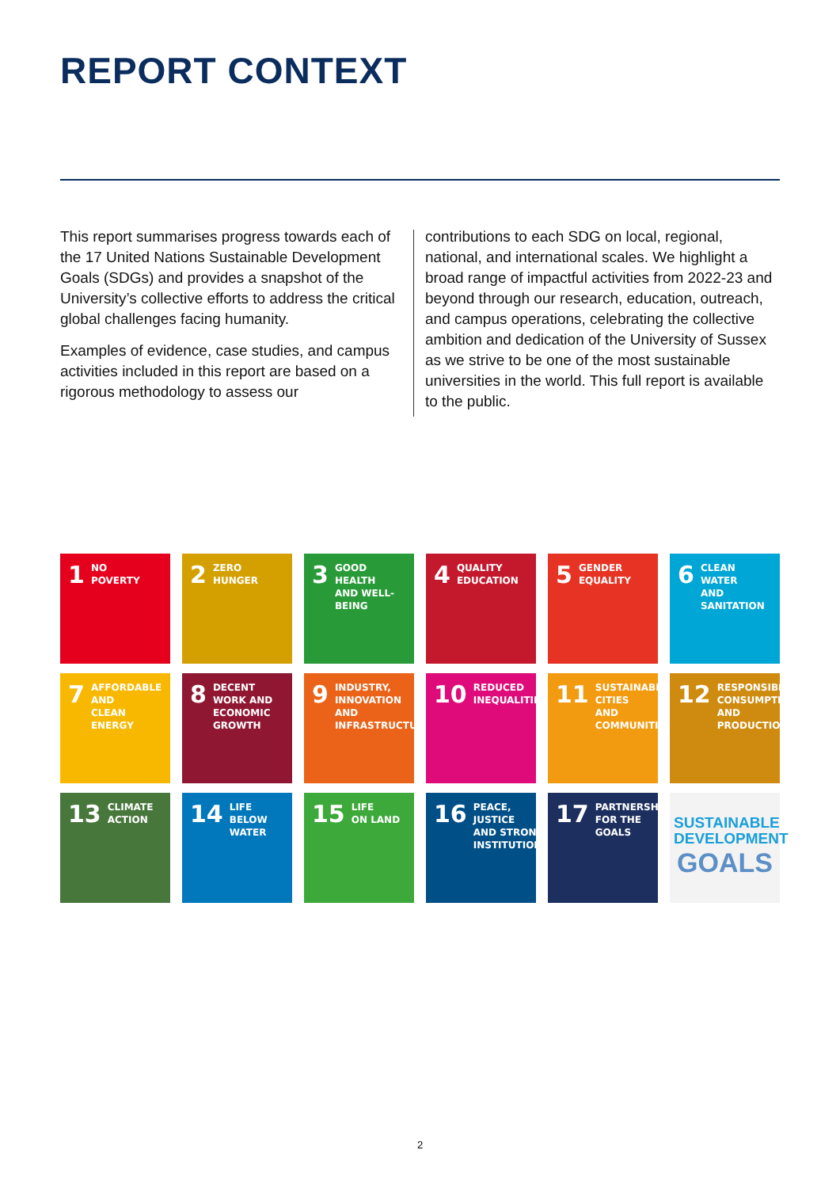REPORT CONTEXT
This report summarises progress towards each of the 17 United Nations Sustainable Development Goals (SDGs) and provides a snapshot of the University’s collective efforts to address the critical global challenges facing humanity.
Examples of evidence, case studies, and campus activities included in this report are based on a rigorous methodology to assess our
contributions to each SDG on local, regional, national, and international scales. We highlight a broad range of impactful activities from 2022-23 and beyond through our research, education, outreach, and campus operations, celebrating the collective ambition and dedication of the University of Sussex as we strive to be one of the most sustainable universities in the world. This full report is available to the public.
1 NO
POVERTY
2 ZERO
HUNGER
3 GOOD HEALTH
AND WELL-BEING
4 QUALITY
EDUCATION
5 GENDER
EQUALITY
6 CLEAN WATER
AND SANITATION
7 AFFORDABLE AND
CLEAN ENERGY
8 DECENT WORK AND
ECONOMIC GROWTH
9 INDUSTRY, INNOVATION
AND INFRASTRUCTURE
10 REDUCED
INEQUALITIES
11 SUSTAINABLE CITIES
AND COMMUNITIES
12 RESPONSIBLE
CONSUMPTION
AND PRODUCTION
13 CLIMATE
ACTION
14 LIFE
BELOW WATER
15 LIFE
ON LAND
16 PEACE, JUSTICE
AND STRONG
INSTITUTIONS
17 PARTNERSHIPS
FOR THE GOALS
SUSTAINABLE
DEVELOPMENT
GOALS
2